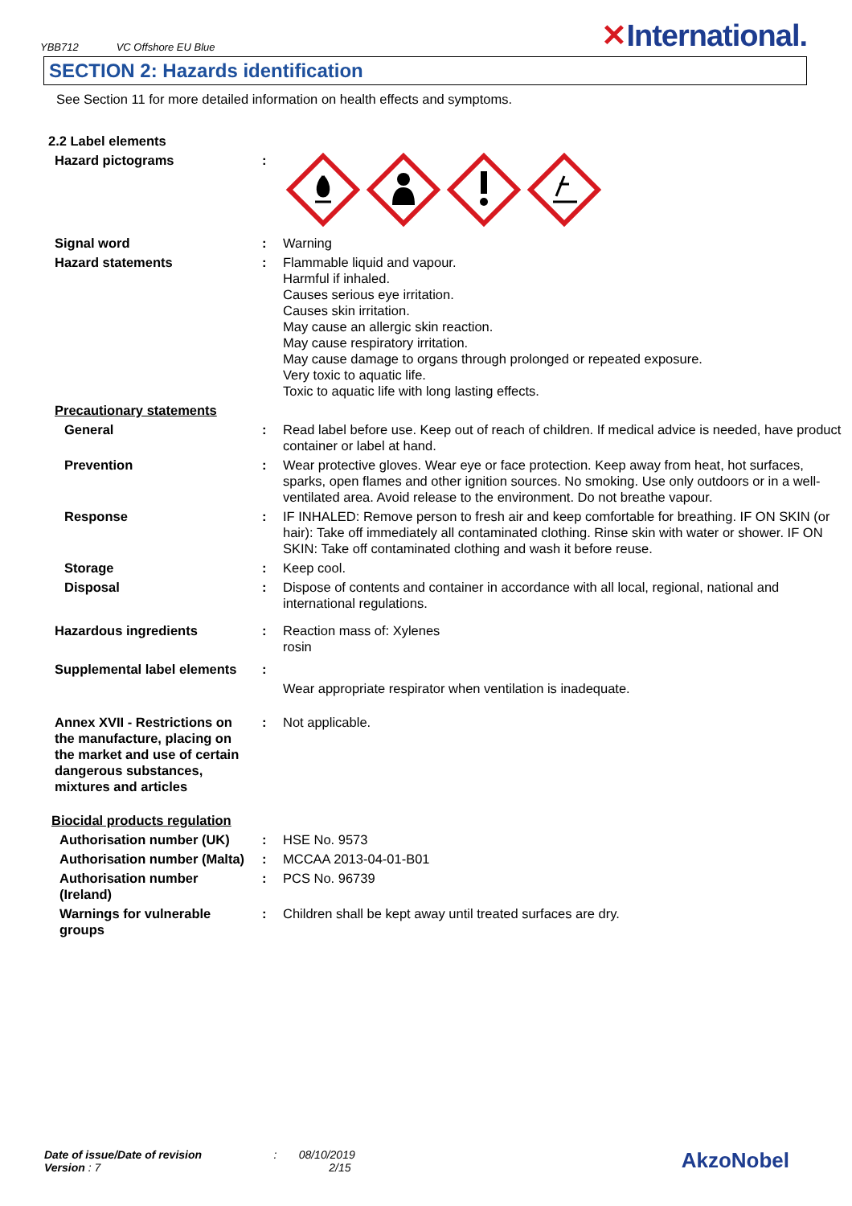YBB712 VC Offshore EU Blue
✕International.
SECTION 2: Hazards identification
See Section 11 for more detailed information on health effects and symptoms.
| 2.2 Label elements | | |
| Hazard pictograms | : | |
| Signal word | : | Warning |
| Hazard statements | : | Flammable liquid and vapour. Harmful if inhaled. Causes serious eye irritation. Causes skin irritation. May cause an allergic skin reaction. May cause respiratory irritation. May cause damage to organs through prolonged or repeated exposure. Very toxic to aquatic life. Toxic to aquatic life with long lasting effects. |
| Precautionary statements | | |
| General | : | Read label before use. Keep out of reach of children. If medical advice is needed, have product container or label at hand. |
| Prevention | : | Wear protective gloves. Wear eye or face protection. Keep away from heat, hot surfaces, sparks, open flames and other ignition sources. No smoking. Use only outdoors or in a well-ventilated area. Avoid release to the environment. Do not breathe vapour. |
| Response | : | IF INHALED: Remove person to fresh air and keep comfortable for breathing. IF ON SKIN (or hair): Take off immediately all contaminated clothing. Rinse skin with water or shower. IF ON SKIN: Take off contaminated clothing and wash it before reuse. |
| Storage | : | Keep cool. |
| Disposal | : | Dispose of contents and container in accordance with all local, regional, national and international regulations. |
| Hazardous ingredients | : | Reaction mass of: Xylenes rosin |
| Supplemental label elements | : | |
| | | Wear appropriate respirator when ventilation is inadequate. |
| Annex XVII - Restrictions on the manufacture, placing on the market and use of certain dangerous substances, mixtures and articles | : | Not applicable. |
| Biocidal products regulation | | |
| Authorisation number (UK) | : | HSE No. 9573 |
| Authorisation number (Malta) | : | MCCAA 2013-04-01-B01 |
| Authorisation number (Ireland) | : | PCS No. 96739 |
| Warnings for vulnerable groups | : | Children shall be kept away until treated surfaces are dry. |
Date of issue/Date of revision : 08/10/2019
Version : 7 2/15
AkzoNobel